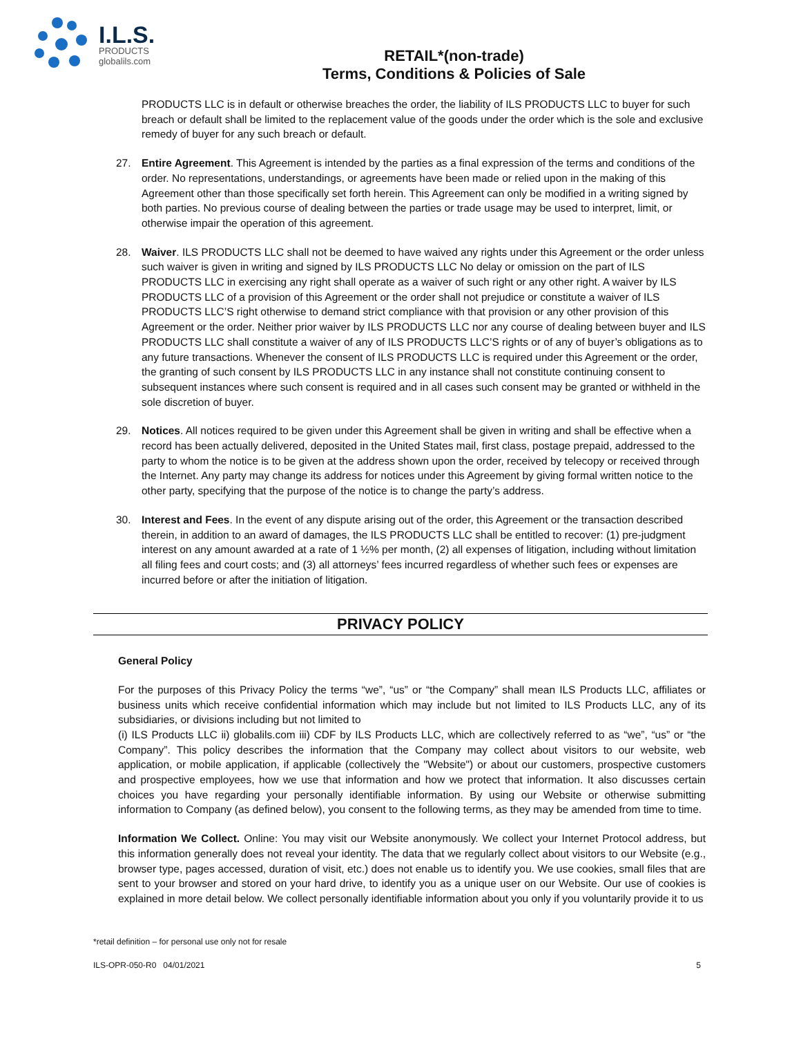I.L.S.
PRODUCTS
globalils.com
RETAIL*(non-trade)
Terms, Conditions & Policies of Sale
PRODUCTS LLC is in default or otherwise breaches the order, the liability of ILS PRODUCTS LLC to buyer for such breach or default shall be limited to the replacement value of the goods under the order which is the sole and exclusive remedy of buyer for any such breach or default.
27. Entire Agreement. This Agreement is intended by the parties as a final expression of the terms and conditions of the order. No representations, understandings, or agreements have been made or relied upon in the making of this Agreement other than those specifically set forth herein. This Agreement can only be modified in a writing signed by both parties. No previous course of dealing between the parties or trade usage may be used to interpret, limit, or otherwise impair the operation of this agreement.
28. Waiver. ILS PRODUCTS LLC shall not be deemed to have waived any rights under this Agreement or the order unless such waiver is given in writing and signed by ILS PRODUCTS LLC No delay or omission on the part of ILS PRODUCTS LLC in exercising any right shall operate as a waiver of such right or any other right. A waiver by ILS PRODUCTS LLC of a provision of this Agreement or the order shall not prejudice or constitute a waiver of ILS PRODUCTS LLC’S right otherwise to demand strict compliance with that provision or any other provision of this Agreement or the order. Neither prior waiver by ILS PRODUCTS LLC nor any course of dealing between buyer and ILS PRODUCTS LLC shall constitute a waiver of any of ILS PRODUCTS LLC’S rights or of any of buyer’s obligations as to any future transactions. Whenever the consent of ILS PRODUCTS LLC is required under this Agreement or the order, the granting of such consent by ILS PRODUCTS LLC in any instance shall not constitute continuing consent to subsequent instances where such consent is required and in all cases such consent may be granted or withheld in the sole discretion of buyer.
29. Notices. All notices required to be given under this Agreement shall be given in writing and shall be effective when a record has been actually delivered, deposited in the United States mail, first class, postage prepaid, addressed to the party to whom the notice is to be given at the address shown upon the order, received by telecopy or received through the Internet. Any party may change its address for notices under this Agreement by giving formal written notice to the other party, specifying that the purpose of the notice is to change the party’s address.
30. Interest and Fees. In the event of any dispute arising out of the order, this Agreement or the transaction described therein, in addition to an award of damages, the ILS PRODUCTS LLC shall be entitled to recover: (1) pre-judgment interest on any amount awarded at a rate of 1 ½% per month, (2) all expenses of litigation, including without limitation all filing fees and court costs; and (3) all attorneys’ fees incurred regardless of whether such fees or expenses are incurred before or after the initiation of litigation.
PRIVACY POLICY
General Policy
For the purposes of this Privacy Policy the terms “we”, “us” or “the Company” shall mean ILS Products LLC, affiliates or business units which receive confidential information which may include but not limited to ILS Products LLC, any of its subsidiaries, or divisions including but not limited to
(i) ILS Products LLC ii) globalils.com iii) CDF by ILS Products LLC, which are collectively referred to as “we”, “us” or “the Company”. This policy describes the information that the Company may collect about visitors to our website, web application, or mobile application, if applicable (collectively the "Website") or about our customers, prospective customers and prospective employees, how we use that information and how we protect that information. It also discusses certain choices you have regarding your personally identifiable information. By using our Website or otherwise submitting information to Company (as defined below), you consent to the following terms, as they may be amended from time to time.
Information We Collect. Online: You may visit our Website anonymously. We collect your Internet Protocol address, but this information generally does not reveal your identity. The data that we regularly collect about visitors to our Website (e.g., browser type, pages accessed, duration of visit, etc.) does not enable us to identify you. We use cookies, small files that are sent to your browser and stored on your hard drive, to identify you as a unique user on our Website. Our use of cookies is explained in more detail below. We collect personally identifiable information about you only if you voluntarily provide it to us
*retail definition – for personal use only not for resale
ILS-OPR-050-R0 04/01/2021 5